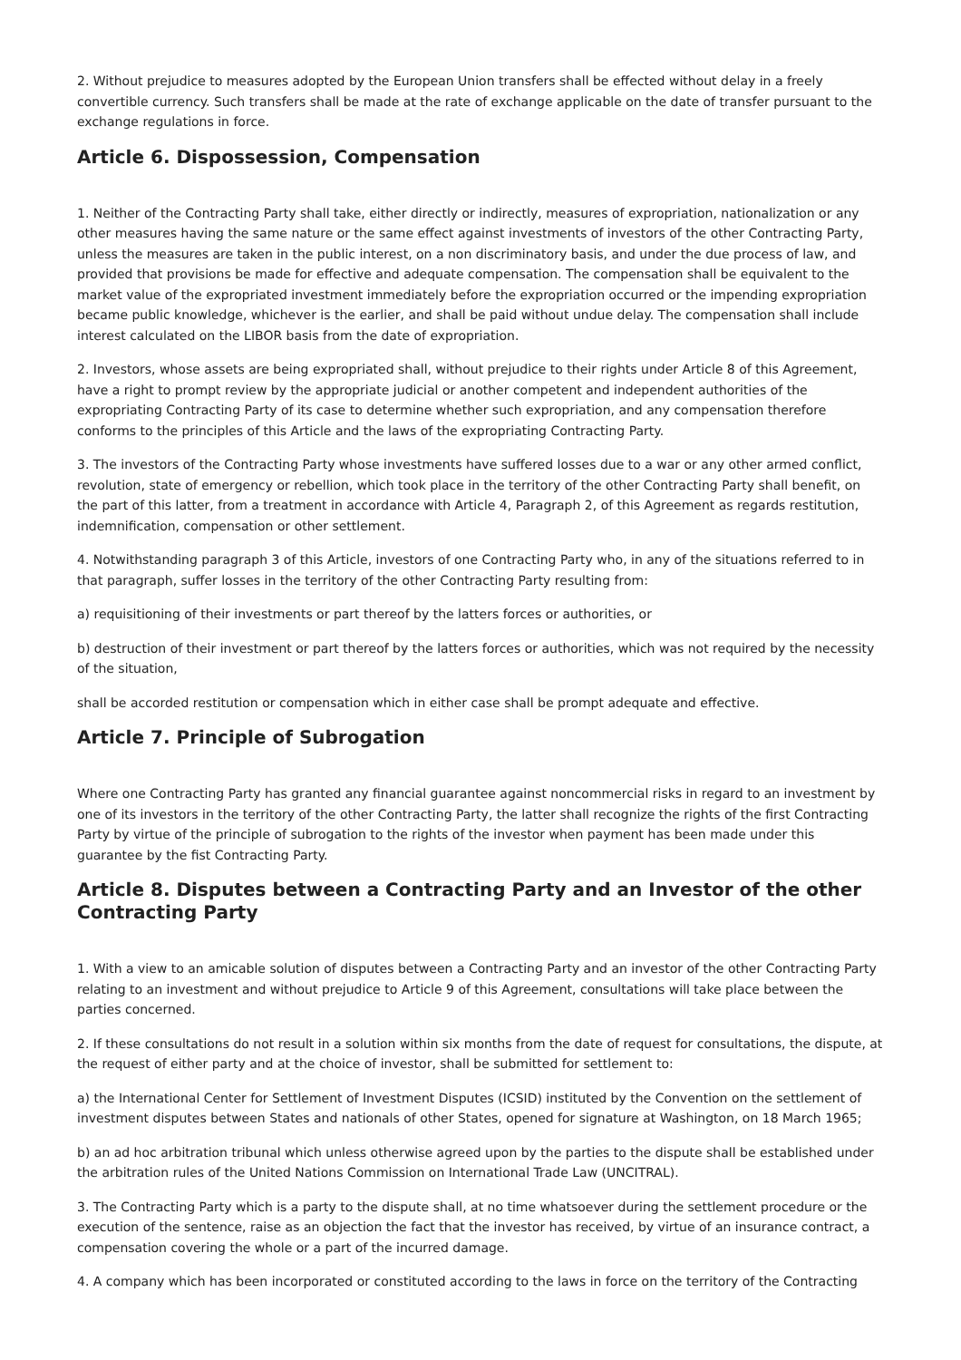2. Without prejudice to measures adopted by the European Union transfers shall be effected without delay in a freely convertible currency. Such transfers shall be made at the rate of exchange applicable on the date of transfer pursuant to the exchange regulations in force.
Article 6. Dispossession, Compensation
1. Neither of the Contracting Party shall take, either directly or indirectly, measures of expropriation, nationalization or any other measures having the same nature or the same effect against investments of investors of the other Contracting Party, unless the measures are taken in the public interest, on a non discriminatory basis, and under the due process of law, and provided that provisions be made for effective and adequate compensation. The compensation shall be equivalent to the market value of the expropriated investment immediately before the expropriation occurred or the impending expropriation became public knowledge, whichever is the earlier, and shall be paid without undue delay. The compensation shall include interest calculated on the LIBOR basis from the date of expropriation.
2. Investors, whose assets are being expropriated shall, without prejudice to their rights under Article 8 of this Agreement, have a right to prompt review by the appropriate judicial or another competent and independent authorities of the expropriating Contracting Party of its case to determine whether such expropriation, and any compensation therefore conforms to the principles of this Article and the laws of the expropriating Contracting Party.
3. The investors of the Contracting Party whose investments have suffered losses due to a war or any other armed conflict, revolution, state of emergency or rebellion, which took place in the territory of the other Contracting Party shall benefit, on the part of this latter, from a treatment in accordance with Article 4, Paragraph 2, of this Agreement as regards restitution, indemnification, compensation or other settlement.
4. Notwithstanding paragraph 3 of this Article, investors of one Contracting Party who, in any of the situations referred to in that paragraph, suffer losses in the territory of the other Contracting Party resulting from:
a) requisitioning of their investments or part thereof by the latters forces or authorities, or
b) destruction of their investment or part thereof by the latters forces or authorities, which was not required by the necessity of the situation,
shall be accorded restitution or compensation which in either case shall be prompt adequate and effective.
Article 7. Principle of Subrogation
Where one Contracting Party has granted any financial guarantee against noncommercial risks in regard to an investment by one of its investors in the territory of the other Contracting Party, the latter shall recognize the rights of the first Contracting Party by virtue of the principle of subrogation to the rights of the investor when payment has been made under this guarantee by the fist Contracting Party.
Article 8. Disputes between a Contracting Party and an Investor of the other Contracting Party
1. With a view to an amicable solution of disputes between a Contracting Party and an investor of the other Contracting Party relating to an investment and without prejudice to Article 9 of this Agreement, consultations will take place between the parties concerned.
2. If these consultations do not result in a solution within six months from the date of request for consultations, the dispute, at the request of either party and at the choice of investor, shall be submitted for settlement to:
a) the International Center for Settlement of Investment Disputes (ICSID) instituted by the Convention on the settlement of investment disputes between States and nationals of other States, opened for signature at Washington, on 18 March 1965;
b) an ad hoc arbitration tribunal which unless otherwise agreed upon by the parties to the dispute shall be established under the arbitration rules of the United Nations Commission on International Trade Law (UNCITRAL).
3. The Contracting Party which is a party to the dispute shall, at no time whatsoever during the settlement procedure or the execution of the sentence, raise as an objection the fact that the investor has received, by virtue of an insurance contract, a compensation covering the whole or a part of the incurred damage.
4. A company which has been incorporated or constituted according to the laws in force on the territory of the Contracting